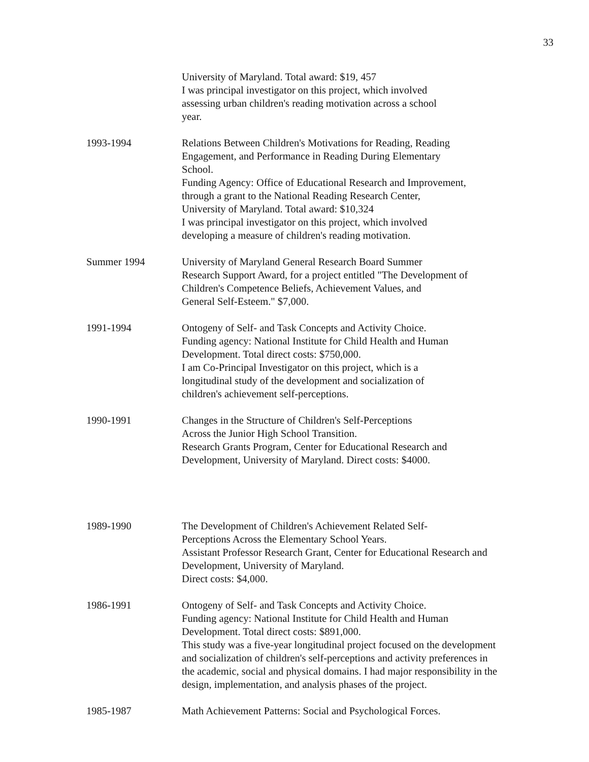33
University of Maryland. Total award: $19, 457
I was principal investigator on this project, which involved
assessing urban children's reading motivation across a school
year.
1993-1994 Relations Between Children's Motivations for Reading, Reading
Engagement, and Performance in Reading During Elementary
School.
Funding Agency: Office of Educational Research and Improvement,
through a grant to the National Reading Research Center,
University of Maryland. Total award: $10,324
I was principal investigator on this project, which involved
developing a measure of children's reading motivation.
Summer 1994 University of Maryland General Research Board Summer
Research Support Award, for a project entitled "The Development of
Children's Competence Beliefs, Achievement Values, and
General Self-Esteem." $7,000.
1991-1994 Ontogeny of Self- and Task Concepts and Activity Choice.
Funding agency: National Institute for Child Health and Human
Development. Total direct costs: $750,000.
I am Co-Principal Investigator on this project, which is a
longitudinal study of the development and socialization of
children's achievement self-perceptions.
1990-1991 Changes in the Structure of Children's Self-Perceptions
Across the Junior High School Transition.
Research Grants Program, Center for Educational Research and
Development, University of Maryland. Direct costs: $4000.
1989-1990 The Development of Children's Achievement Related Self-
Perceptions Across the Elementary School Years.
Assistant Professor Research Grant, Center for Educational Research and
Development, University of Maryland.
Direct costs: $4,000.
1986-1991 Ontogeny of Self- and Task Concepts and Activity Choice.
Funding agency: National Institute for Child Health and Human
Development. Total direct costs: $891,000.
This study was a five-year longitudinal project focused on the development
and socialization of children's self-perceptions and activity preferences in
the academic, social and physical domains. I had major responsibility in the
design, implementation, and analysis phases of the project.
1985-1987 Math Achievement Patterns: Social and Psychological Forces.